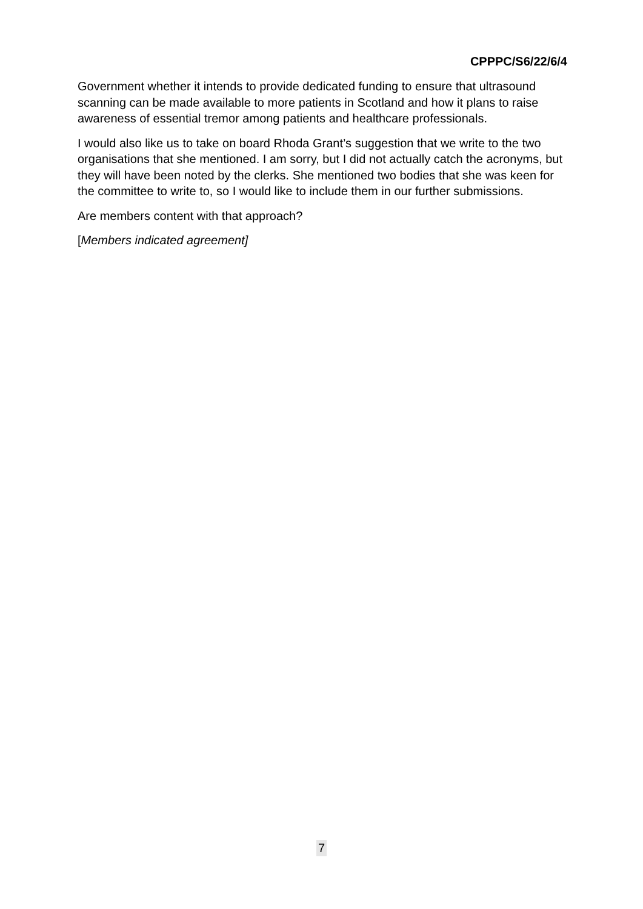CPPPC/S6/22/6/4
Government whether it intends to provide dedicated funding to ensure that ultrasound scanning can be made available to more patients in Scotland and how it plans to raise awareness of essential tremor among patients and healthcare professionals.
I would also like us to take on board Rhoda Grant’s suggestion that we write to the two organisations that she mentioned. I am sorry, but I did not actually catch the acronyms, but they will have been noted by the clerks. She mentioned two bodies that she was keen for the committee to write to, so I would like to include them in our further submissions.
Are members content with that approach?
[Members indicated agreement]
7